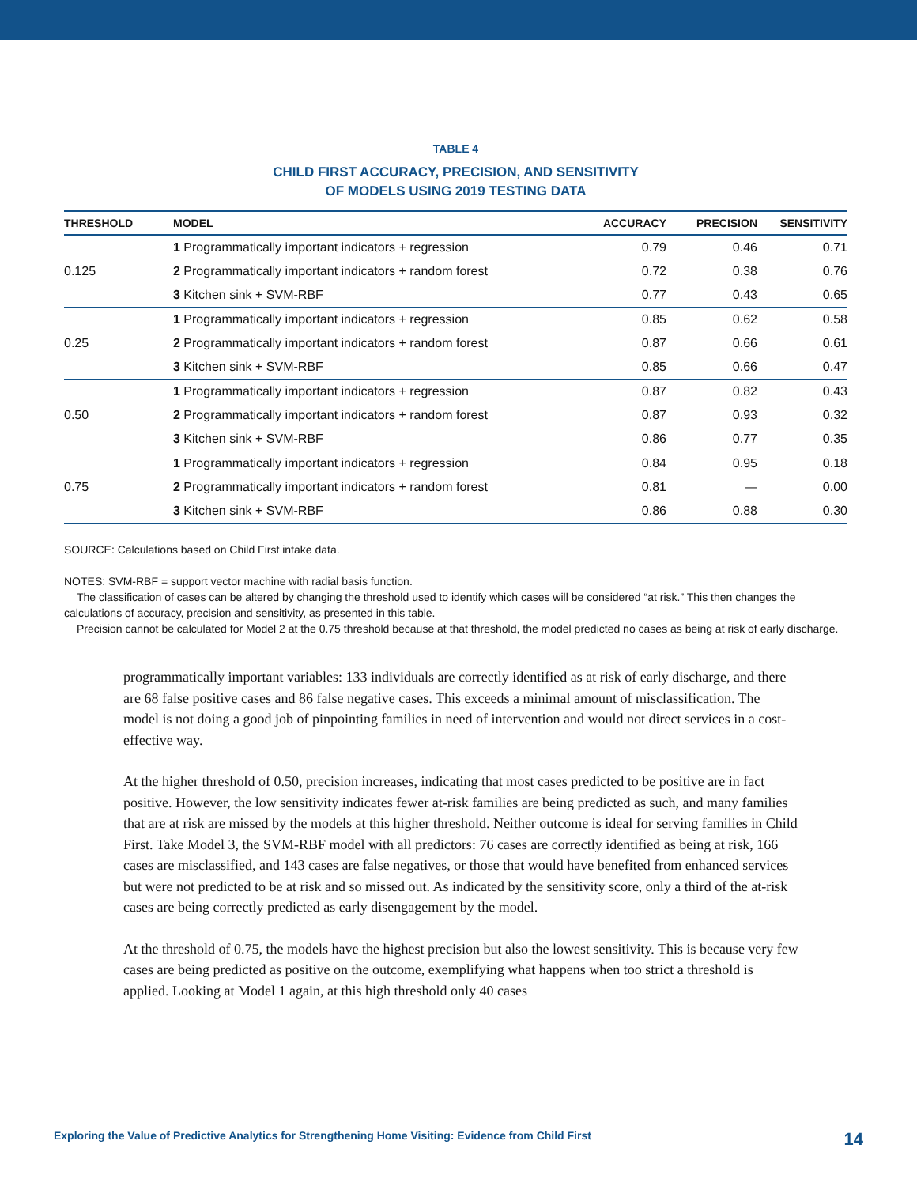TABLE 4
CHILD FIRST ACCURACY, PRECISION, AND SENSITIVITY
OF MODELS USING 2019 TESTING DATA
| THRESHOLD | MODEL | ACCURACY | PRECISION | SENSITIVITY |
| --- | --- | --- | --- | --- |
| 0.125 | 1 Programmatically important indicators + regression | 0.79 | 0.46 | 0.71 |
| | 2 Programmatically important indicators + random forest | 0.72 | 0.38 | 0.76 |
| | 3 Kitchen sink + SVM-RBF | 0.77 | 0.43 | 0.65 |
| 0.25 | 1 Programmatically important indicators + regression | 0.85 | 0.62 | 0.58 |
| | 2 Programmatically important indicators + random forest | 0.87 | 0.66 | 0.61 |
| | 3 Kitchen sink + SVM-RBF | 0.85 | 0.66 | 0.47 |
| 0.50 | 1 Programmatically important indicators + regression | 0.87 | 0.82 | 0.43 |
| | 2 Programmatically important indicators + random forest | 0.87 | 0.93 | 0.32 |
| | 3 Kitchen sink + SVM-RBF | 0.86 | 0.77 | 0.35 |
| 0.75 | 1 Programmatically important indicators + regression | 0.84 | 0.95 | 0.18 |
| | 2 Programmatically important indicators + random forest | 0.81 | — | 0.00 |
| | 3 Kitchen sink + SVM-RBF | 0.86 | 0.88 | 0.30 |
SOURCE: Calculations based on Child First intake data.
NOTES: SVM-RBF = support vector machine with radial basis function.
The classification of cases can be altered by changing the threshold used to identify which cases will be considered “at risk.” This then changes the calculations of accuracy, precision and sensitivity, as presented in this table.
Precision cannot be calculated for Model 2 at the 0.75 threshold because at that threshold, the model predicted no cases as being at risk of early discharge.
programmatically important variables: 133 individuals are correctly identified as at risk of early discharge, and there are 68 false positive cases and 86 false negative cases. This exceeds a minimal amount of misclassification. The model is not doing a good job of pinpointing families in need of intervention and would not direct services in a cost-effective way.
At the higher threshold of 0.50, precision increases, indicating that most cases predicted to be positive are in fact positive. However, the low sensitivity indicates fewer at-risk families are being predicted as such, and many families that are at risk are missed by the models at this higher threshold. Neither outcome is ideal for serving families in Child First. Take Model 3, the SVM-RBF model with all predictors: 76 cases are correctly identified as being at risk, 166 cases are misclassified, and 143 cases are false negatives, or those that would have benefited from enhanced services but were not predicted to be at risk and so missed out. As indicated by the sensitivity score, only a third of the at-risk cases are being correctly predicted as early disengagement by the model.
At the threshold of 0.75, the models have the highest precision but also the lowest sensitivity. This is because very few cases are being predicted as positive on the outcome, exemplifying what happens when too strict a threshold is applied. Looking at Model 1 again, at this high threshold only 40 cases
Exploring the Value of Predictive Analytics for Strengthening Home Visiting: Evidence from Child First 14